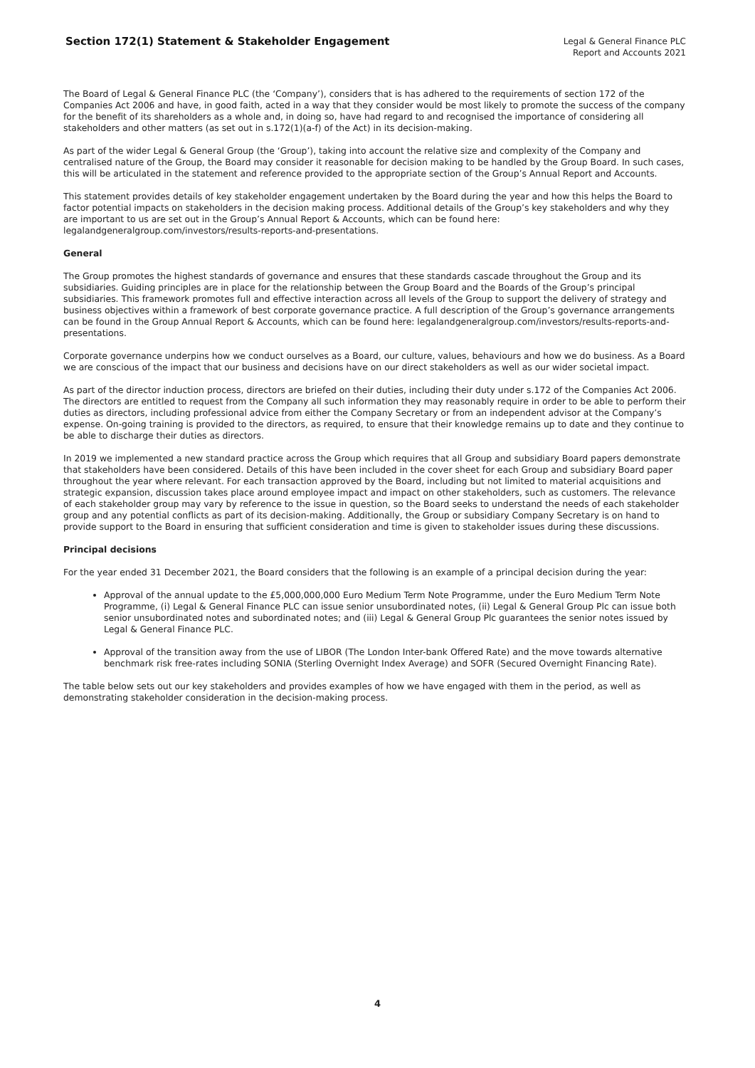Section 172(1) Statement & Stakeholder Engagement
Legal & General Finance PLC
Report and Accounts 2021
The Board of Legal & General Finance PLC (the ‘Company’), considers that is has adhered to the requirements of section 172 of the Companies Act 2006 and have, in good faith, acted in a way that they consider would be most likely to promote the success of the company for the benefit of its shareholders as a whole and, in doing so, have had regard to and recognised the importance of considering all stakeholders and other matters (as set out in s.172(1)(a-f) of the Act) in its decision-making.
As part of the wider Legal & General Group (the ‘Group’), taking into account the relative size and complexity of the Company and centralised nature of the Group, the Board may consider it reasonable for decision making to be handled by the Group Board. In such cases, this will be articulated in the statement and reference provided to the appropriate section of the Group’s Annual Report and Accounts.
This statement provides details of key stakeholder engagement undertaken by the Board during the year and how this helps the Board to factor potential impacts on stakeholders in the decision making process. Additional details of the Group’s key stakeholders and why they are important to us are set out in the Group’s Annual Report & Accounts, which can be found here: legalandgeneralgroup.com/investors/results-reports-and-presentations.
General
The Group promotes the highest standards of governance and ensures that these standards cascade throughout the Group and its subsidiaries. Guiding principles are in place for the relationship between the Group Board and the Boards of the Group’s principal subsidiaries. This framework promotes full and effective interaction across all levels of the Group to support the delivery of strategy and business objectives within a framework of best corporate governance practice. A full description of the Group’s governance arrangements can be found in the Group Annual Report & Accounts, which can be found here: legalandgeneralgroup.com/investors/results-reports-and-presentations.
Corporate governance underpins how we conduct ourselves as a Board, our culture, values, behaviours and how we do business. As a Board we are conscious of the impact that our business and decisions have on our direct stakeholders as well as our wider societal impact.
As part of the director induction process, directors are briefed on their duties, including their duty under s.172 of the Companies Act 2006. The directors are entitled to request from the Company all such information they may reasonably require in order to be able to perform their duties as directors, including professional advice from either the Company Secretary or from an independent advisor at the Company’s expense. On-going training is provided to the directors, as required, to ensure that their knowledge remains up to date and they continue to be able to discharge their duties as directors.
In 2019 we implemented a new standard practice across the Group which requires that all Group and subsidiary Board papers demonstrate that stakeholders have been considered. Details of this have been included in the cover sheet for each Group and subsidiary Board paper throughout the year where relevant. For each transaction approved by the Board, including but not limited to material acquisitions and strategic expansion, discussion takes place around employee impact and impact on other stakeholders, such as customers. The relevance of each stakeholder group may vary by reference to the issue in question, so the Board seeks to understand the needs of each stakeholder group and any potential conflicts as part of its decision-making. Additionally, the Group or subsidiary Company Secretary is on hand to provide support to the Board in ensuring that sufficient consideration and time is given to stakeholder issues during these discussions.
Principal decisions
For the year ended 31 December 2021, the Board considers that the following is an example of a principal decision during the year:
Approval of the annual update to the £5,000,000,000 Euro Medium Term Note Programme, under the Euro Medium Term Note Programme, (i) Legal & General Finance PLC can issue senior unsubordinated notes, (ii) Legal & General Group Plc can issue both senior unsubordinated notes and subordinated notes; and (iii) Legal & General Group Plc guarantees the senior notes issued by Legal & General Finance PLC.
Approval of the transition away from the use of LIBOR (The London Inter-bank Offered Rate) and the move towards alternative benchmark risk free-rates including SONIA (Sterling Overnight Index Average) and SOFR (Secured Overnight Financing Rate).
The table below sets out our key stakeholders and provides examples of how we have engaged with them in the period, as well as demonstrating stakeholder consideration in the decision-making process.
4